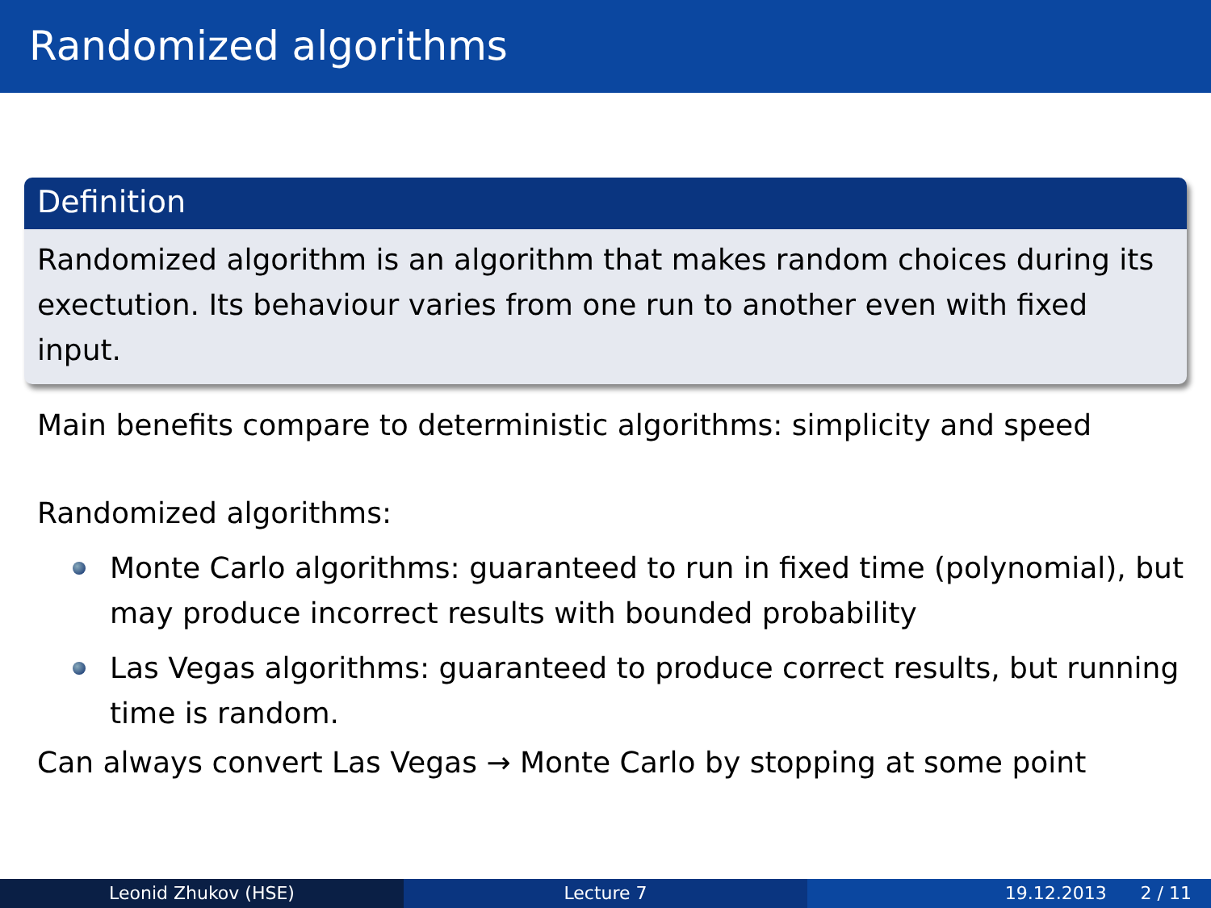Randomized algorithms
Definition
Randomized algorithm is an algorithm that makes random choices during its exectution. Its behaviour varies from one run to another even with fixed input.
Main benefits compare to deterministic algorithms: simplicity and speed
Randomized algorithms:
Monte Carlo algorithms: guaranteed to run in fixed time (polynomial), but may produce incorrect results with bounded probability
Las Vegas algorithms: guaranteed to produce correct results, but running time is random.
Can always convert Las Vegas → Monte Carlo by stopping at some point
Leonid Zhukov (HSE) Lecture 7 19.12.2013 2 / 11